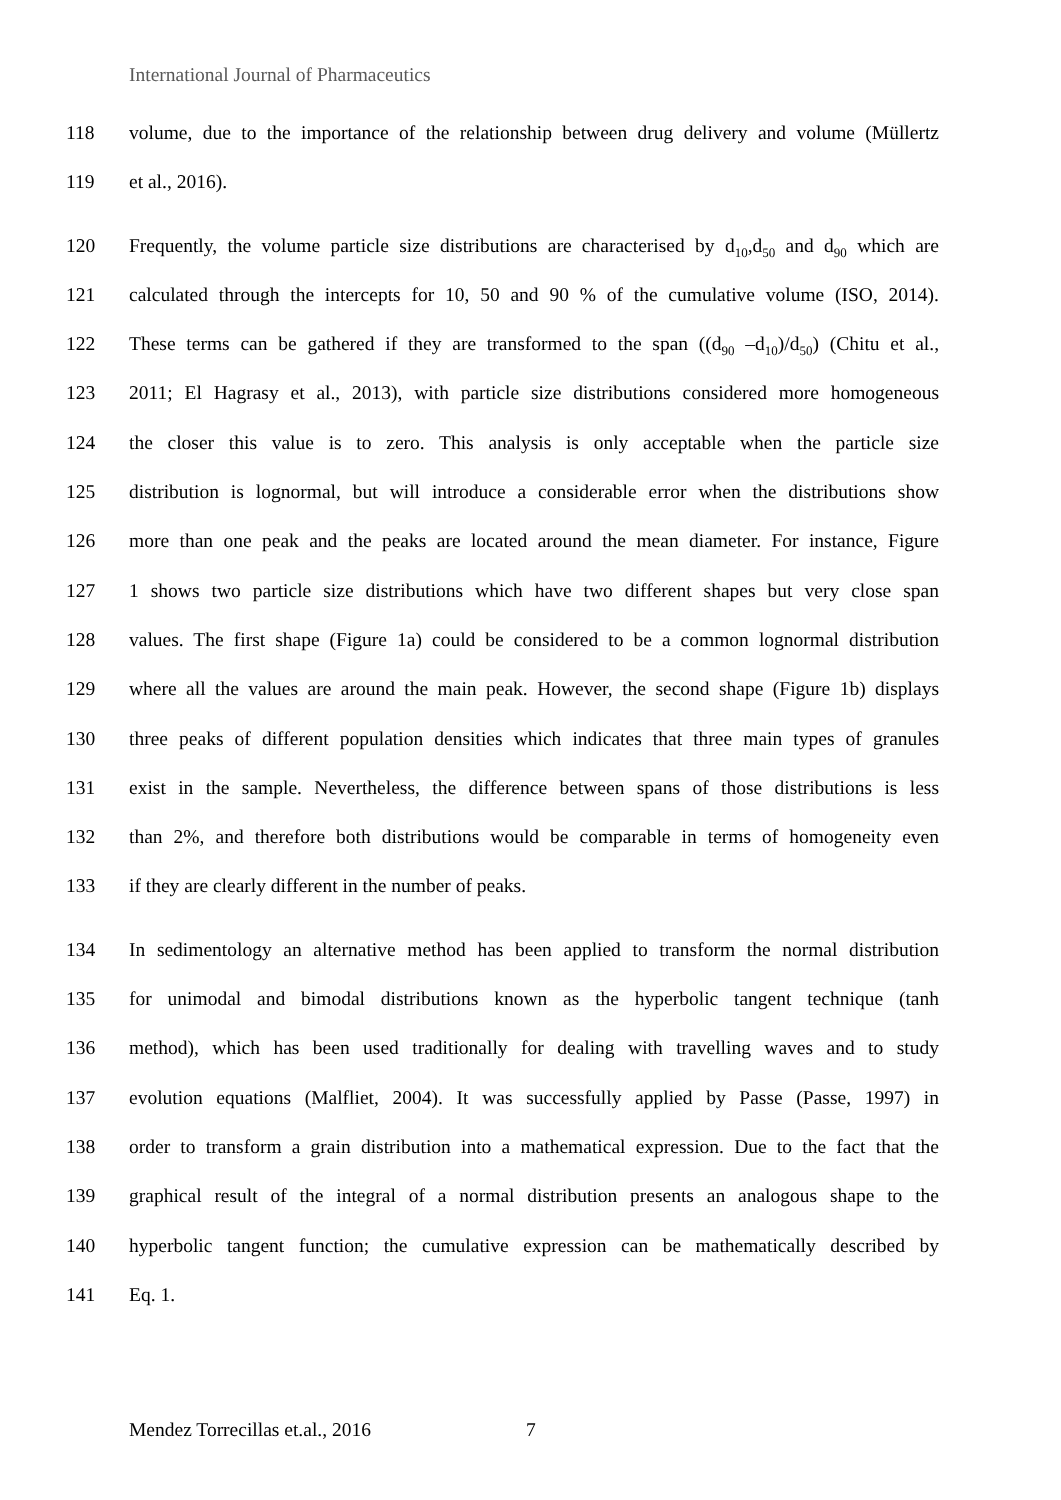International Journal of Pharmaceutics
118 volume, due to the importance of the relationship between drug delivery and volume (Müllertz
119 et al., 2016).
120 Frequently, the volume particle size distributions are characterised by d<sub>10</sub>,d<sub>50</sub> and d<sub>90</sub> which are
121 calculated through the intercepts for 10, 50 and 90 % of the cumulative volume (ISO, 2014).
122 These terms can be gathered if they are transformed to the span ((d<sub>90</sub> –d<sub>10</sub>)/d<sub>50</sub>) (Chitu et al.,
123 2011; El Hagrasy et al., 2013), with particle size distributions considered more homogeneous
124 the closer this value is to zero. This analysis is only acceptable when the particle size
125 distribution is lognormal, but will introduce a considerable error when the distributions show
126 more than one peak and the peaks are located around the mean diameter. For instance, Figure
127 1 shows two particle size distributions which have two different shapes but very close span
128 values. The first shape (Figure 1a) could be considered to be a common lognormal distribution
129 where all the values are around the main peak. However, the second shape (Figure 1b) displays
130 three peaks of different population densities which indicates that three main types of granules
131 exist in the sample. Nevertheless, the difference between spans of those distributions is less
132 than 2%, and therefore both distributions would be comparable in terms of homogeneity even
133 if they are clearly different in the number of peaks.
134 In sedimentology an alternative method has been applied to transform the normal distribution
135 for unimodal and bimodal distributions known as the hyperbolic tangent technique (tanh
136 method), which has been used traditionally for dealing with travelling waves and to study
137 evolution equations (Malfliet, 2004). It was successfully applied by Passe (Passe, 1997) in
138 order to transform a grain distribution into a mathematical expression. Due to the fact that the
139 graphical result of the integral of a normal distribution presents an analogous shape to the
140 hyperbolic tangent function; the cumulative expression can be mathematically described by
141 Eq. 1.
Mendez Torrecillas et.al., 2016 7